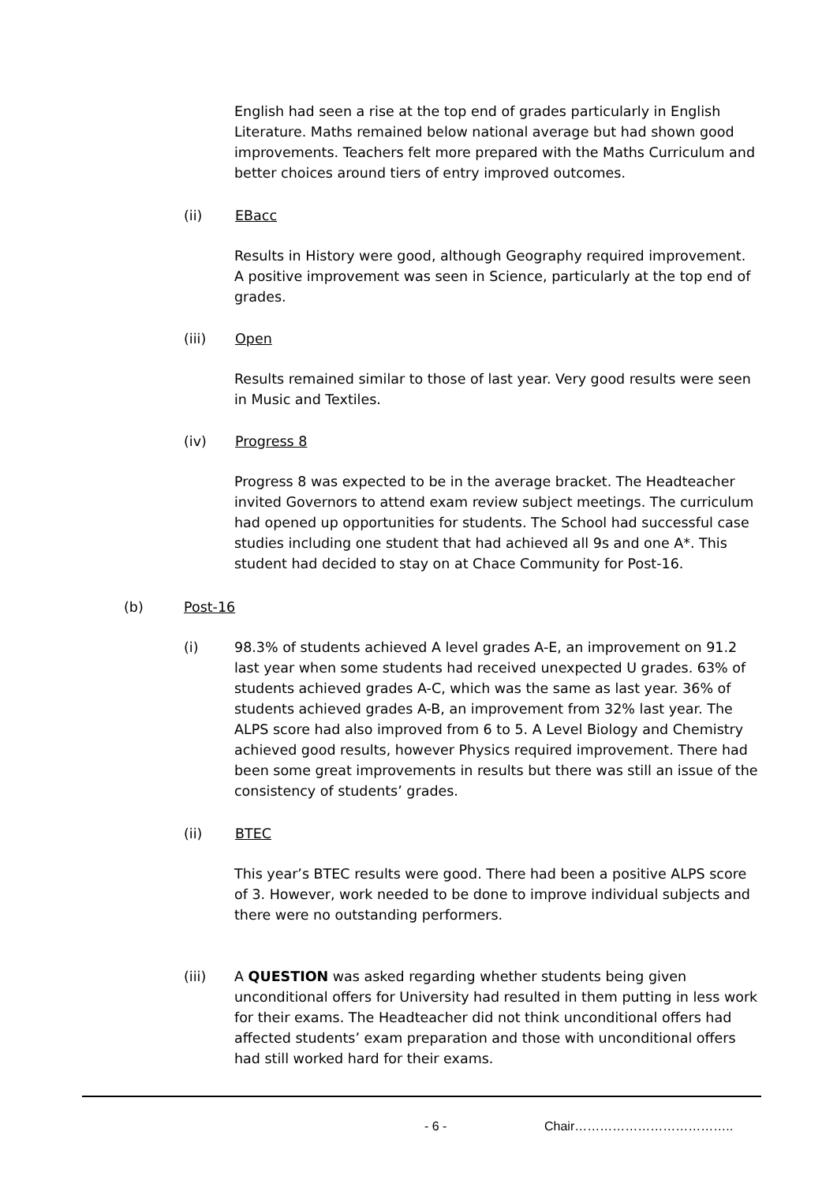English had seen a rise at the top end of grades particularly in English Literature. Maths remained below national average but had shown good improvements. Teachers felt more prepared with the Maths Curriculum and better choices around tiers of entry improved outcomes.
(ii) EBacc
Results in History were good, although Geography required improvement. A positive improvement was seen in Science, particularly at the top end of grades.
(iii) Open
Results remained similar to those of last year. Very good results were seen in Music and Textiles.
(iv) Progress 8
Progress 8 was expected to be in the average bracket. The Headteacher invited Governors to attend exam review subject meetings. The curriculum had opened up opportunities for students. The School had successful case studies including one student that had achieved all 9s and one A*. This student had decided to stay on at Chace Community for Post-16.
(b) Post-16
(i)
98.3% of students achieved A level grades A-E, an improvement on 91.2 last year when some students had received unexpected U grades. 63% of students achieved grades A-C, which was the same as last year. 36% of students achieved grades A-B, an improvement from 32% last year. The ALPS score had also improved from 6 to 5. A Level Biology and Chemistry achieved good results, however Physics required improvement. There had been some great improvements in results but there was still an issue of the consistency of students’ grades.
(ii) BTEC
This year’s BTEC results were good. There had been a positive ALPS score of 3. However, work needed to be done to improve individual subjects and there were no outstanding performers.
(iii)
A QUESTION was asked regarding whether students being given unconditional offers for University had resulted in them putting in less work for their exams. The Headteacher did not think unconditional offers had affected students’ exam preparation and those with unconditional offers had still worked hard for their exams.
- 6 - Chair………………………………..